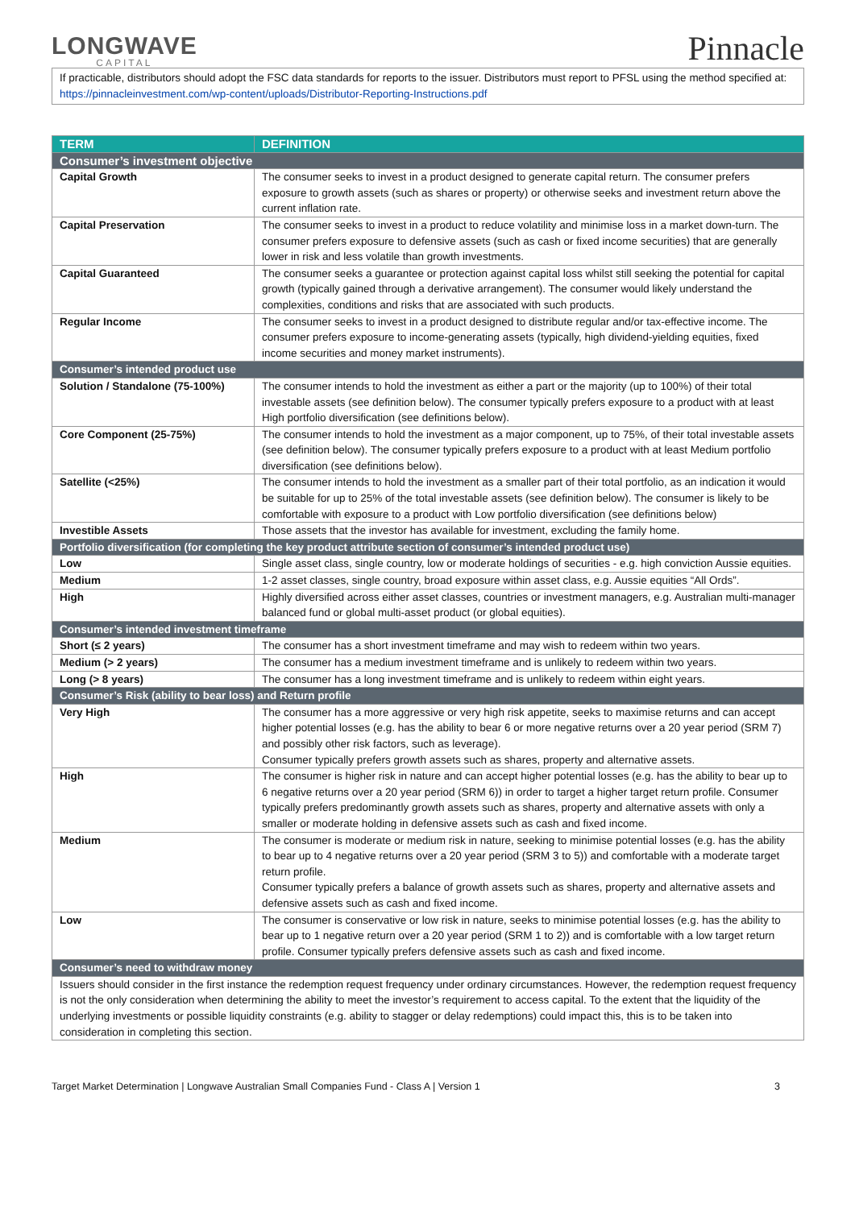LONGWAVE
CAPITAL
Pinnacle
If practicable, distributors should adopt the FSC data standards for reports to the issuer. Distributors must report to PFSL using the method specified at: https://pinnacleinvestment.com/wp-content/uploads/Distributor-Reporting-Instructions.pdf
| TERM | DEFINITION |
| --- | --- |
| Consumer’s investment objective | |
| Capital Growth | The consumer seeks to invest in a product designed to generate capital return. The consumer prefers exposure to growth assets (such as shares or property) or otherwise seeks and investment return above the current inflation rate. |
| Capital Preservation | The consumer seeks to invest in a product to reduce volatility and minimise loss in a market down-turn. The consumer prefers exposure to defensive assets (such as cash or fixed income securities) that are generally lower in risk and less volatile than growth investments. |
| Capital Guaranteed | The consumer seeks a guarantee or protection against capital loss whilst still seeking the potential for capital growth (typically gained through a derivative arrangement). The consumer would likely understand the complexities, conditions and risks that are associated with such products. |
| Regular Income | The consumer seeks to invest in a product designed to distribute regular and/or tax-effective income. The consumer prefers exposure to income-generating assets (typically, high dividend-yielding equities, fixed income securities and money market instruments). |
| Consumer’s intended product use | |
| Solution / Standalone (75-100%) | The consumer intends to hold the investment as either a part or the majority (up to 100%) of their total investable assets (see definition below). The consumer typically prefers exposure to a product with at least High portfolio diversification (see definitions below). |
| Core Component (25-75%) | The consumer intends to hold the investment as a major component, up to 75%, of their total investable assets (see definition below). The consumer typically prefers exposure to a product with at least Medium portfolio diversification (see definitions below). |
| Satellite (<25%) | The consumer intends to hold the investment as a smaller part of their total portfolio, as an indication it would be suitable for up to 25% of the total investable assets (see definition below). The consumer is likely to be comfortable with exposure to a product with Low portfolio diversification (see definitions below) |
| Investible Assets | Those assets that the investor has available for investment, excluding the family home. |
| Portfolio diversification (for completing the key product attribute section of consumer’s intended product use) | |
| Low | Single asset class, single country, low or moderate holdings of securities - e.g. high conviction Aussie equities. |
| Medium | 1-2 asset classes, single country, broad exposure within asset class, e.g. Aussie equities “All Ords”. |
| High | Highly diversified across either asset classes, countries or investment managers, e.g. Australian multi-manager balanced fund or global multi-asset product (or global equities). |
| Consumer’s intended investment timeframe | |
| Short (≤ 2 years) | The consumer has a short investment timeframe and may wish to redeem within two years. |
| Medium (> 2 years) | The consumer has a medium investment timeframe and is unlikely to redeem within two years. |
| Long (> 8 years) | The consumer has a long investment timeframe and is unlikely to redeem within eight years. |
| Consumer’s Risk (ability to bear loss) and Return profile | |
| Very High | The consumer has a more aggressive or very high risk appetite, seeks to maximise returns and can accept higher potential losses (e.g. has the ability to bear 6 or more negative returns over a 20 year period (SRM 7) and possibly other risk factors, such as leverage). Consumer typically prefers growth assets such as shares, property and alternative assets. |
| High | The consumer is higher risk in nature and can accept higher potential losses (e.g. has the ability to bear up to 6 negative returns over a 20 year period (SRM 6)) in order to target a higher target return profile. Consumer typically prefers predominantly growth assets such as shares, property and alternative assets with only a smaller or moderate holding in defensive assets such as cash and fixed income. |
| Medium | The consumer is moderate or medium risk in nature, seeking to minimise potential losses (e.g. has the ability to bear up to 4 negative returns over a 20 year period (SRM 3 to 5)) and comfortable with a moderate target return profile. Consumer typically prefers a balance of growth assets such as shares, property and alternative assets and defensive assets such as cash and fixed income. |
| Low | The consumer is conservative or low risk in nature, seeks to minimise potential losses (e.g. has the ability to bear up to 1 negative return over a 20 year period (SRM 1 to 2)) and is comfortable with a low target return profile. Consumer typically prefers defensive assets such as cash and fixed income. |
| Consumer’s need to withdraw money | |
| Issuers should consider in the first instance the redemption request frequency under ordinary circumstances. However, the redemption request frequency is not the only consideration when determining the ability to meet the investor’s requirement to access capital. To the extent that the liquidity of the underlying investments or possible liquidity constraints (e.g. ability to stagger or delay redemptions) could impact this, this is to be taken into consideration in completing this section. | |
Target Market Determination | Longwave Australian Small Companies Fund - Class A | Version 1 3